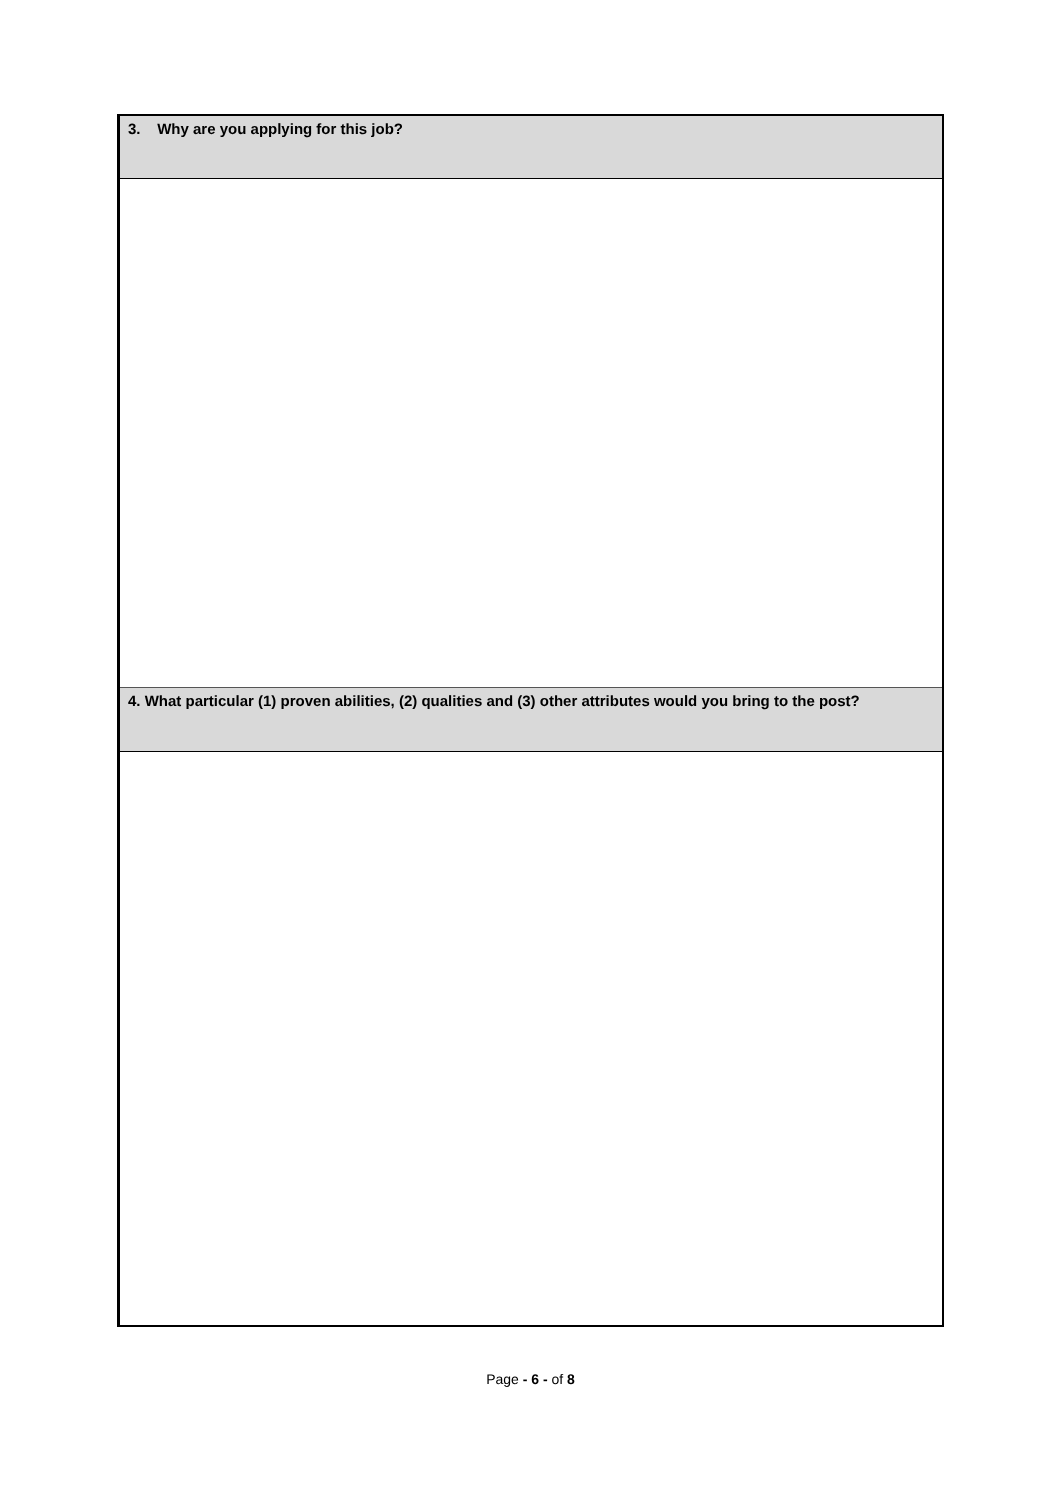3. Why are you applying for this job?
4. What particular (1) proven abilities, (2) qualities and (3) other attributes would you bring to the post?
Page - 6 - of 8